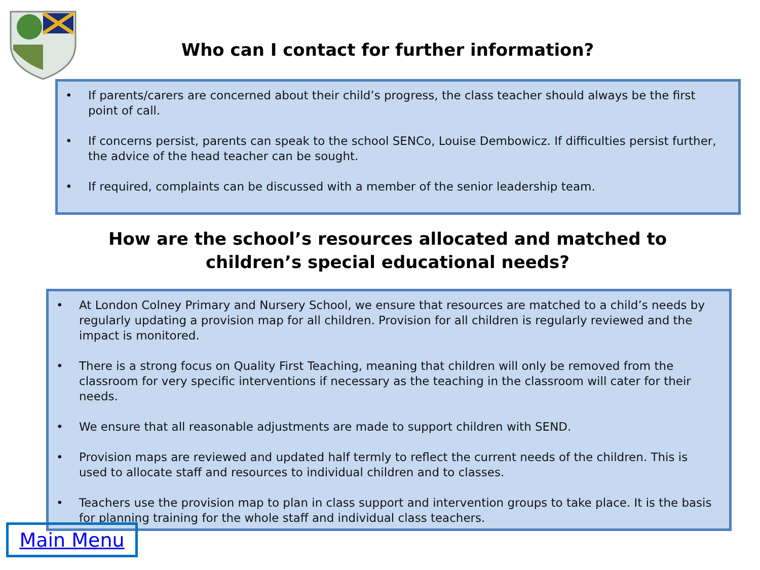Who can I contact for further information?
• If parents/carers are concerned about their child’s progress, the class teacher should always be the first point of call.
• If concerns persist, parents can speak to the school SENCo, Louise Dembowicz. If difficulties persist further, the advice of the head teacher can be sought.
• If required, complaints can be discussed with a member of the senior leadership team.
How are the school’s resources allocated and matched to
children’s special educational needs?
• At London Colney Primary and Nursery School, we ensure that resources are matched to a child’s needs by regularly updating a provision map for all children. Provision for all children is regularly reviewed and the impact is monitored.
• There is a strong focus on Quality First Teaching, meaning that children will only be removed from the classroom for very specific interventions if necessary as the teaching in the classroom will cater for their needs.
• We ensure that all reasonable adjustments are made to support children with SEND.
• Provision maps are reviewed and updated half termly to reflect the current needs of the children. This is used to allocate staff and resources to individual children and to classes.
• Teachers use the provision map to plan in class support and intervention groups to take place. It is the basis for planning training for the whole staff and individual class teachers.
Main Menu